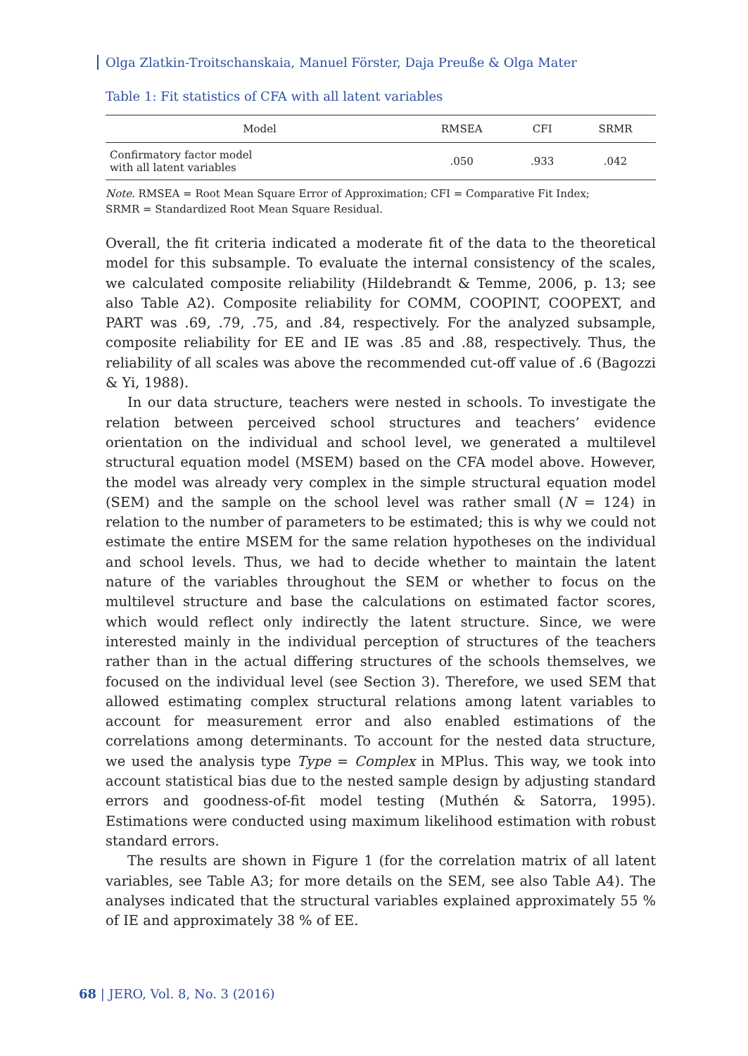Olga Zlatkin-Troitschanskaia, Manuel Förster, Daja Preuße & Olga Mater
Table 1: Fit statistics of CFA with all latent variables
| Model | RMSEA | CFI | SRMR |
| --- | --- | --- | --- |
| Confirmatory factor model with all latent variables | .050 | .933 | .042 |
Note. RMSEA = Root Mean Square Error of Approximation; CFI = Comparative Fit Index;
SRMR = Standardized Root Mean Square Residual.
Overall, the fit criteria indicated a moderate fit of the data to the theoretical model for this subsample. To evaluate the internal consistency of the scales, we calculated composite reliability (Hildebrandt & Temme, 2006, p. 13; see also Table A2). Composite reliability for COMM, COOPINT, COOPEXT, and PART was .69, .79, .75, and .84, respectively. For the analyzed subsample, composite reliability for EE and IE was .85 and .88, respectively. Thus, the reliability of all scales was above the recommended cut-off value of .6 (Bagozzi & Yi, 1988).
In our data structure, teachers were nested in schools. To investigate the relation between perceived school structures and teachers’ evidence orientation on the individual and school level, we generated a multilevel structural equation model (MSEM) based on the CFA model above. However, the model was already very complex in the simple structural equation model (SEM) and the sample on the school level was rather small (N = 124) in relation to the number of parameters to be estimated; this is why we could not estimate the entire MSEM for the same relation hypotheses on the individual and school levels. Thus, we had to decide whether to maintain the latent nature of the variables throughout the SEM or whether to focus on the multilevel structure and base the calculations on estimated factor scores, which would reflect only indirectly the latent structure. Since, we were interested mainly in the individual perception of structures of the teachers rather than in the actual differing structures of the schools themselves, we focused on the individual level (see Section 3). Therefore, we used SEM that allowed estimating complex structural relations among latent variables to account for measurement error and also enabled estimations of the correlations among determinants. To account for the nested data structure, we used the analysis type Type = Complex in MPlus. This way, we took into account statistical bias due to the nested sample design by adjusting standard errors and goodness-of-fit model testing (Muthén & Satorra, 1995). Estimations were conducted using maximum likelihood estimation with robust standard errors.
The results are shown in Figure 1 (for the correlation matrix of all latent variables, see Table A3; for more details on the SEM, see also Table A4). The analyses indicated that the structural variables explained approximately 55 % of IE and approximately 38 % of EE.
68 | JERO, Vol. 8, No. 3 (2016)